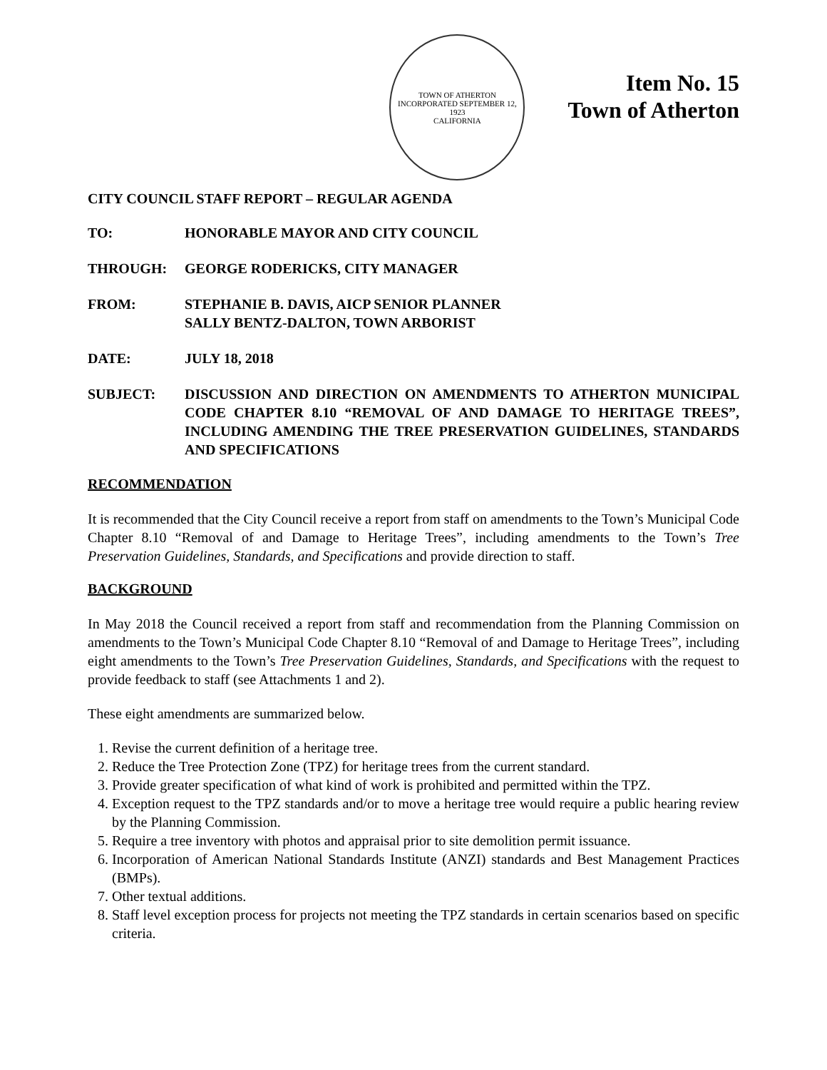TOWN OF ATHERTON
INCORPORATED SEPTEMBER 12, 1923
CALIFORNIA
Item No. 15
Town of Atherton
CITY COUNCIL STAFF REPORT – REGULAR AGENDA
TO: HONORABLE MAYOR AND CITY COUNCIL
THROUGH: GEORGE RODERICKS, CITY MANAGER
FROM: STEPHANIE B. DAVIS, AICP SENIOR PLANNER
SALLY BENTZ-DALTON, TOWN ARBORIST
DATE: JULY 18, 2018
SUBJECT: DISCUSSION AND DIRECTION ON AMENDMENTS TO ATHERTON MUNICIPAL CODE CHAPTER 8.10 “REMOVAL OF AND DAMAGE TO HERITAGE TREES”, INCLUDING AMENDING THE TREE PRESERVATION GUIDELINES, STANDARDS AND SPECIFICATIONS
RECOMMENDATION
It is recommended that the City Council receive a report from staff on amendments to the Town’s Municipal Code Chapter 8.10 “Removal of and Damage to Heritage Trees”, including amendments to the Town’s Tree Preservation Guidelines, Standards, and Specifications and provide direction to staff.
BACKGROUND
In May 2018 the Council received a report from staff and recommendation from the Planning Commission on amendments to the Town’s Municipal Code Chapter 8.10 “Removal of and Damage to Heritage Trees”, including eight amendments to the Town’s Tree Preservation Guidelines, Standards, and Specifications with the request to provide feedback to staff (see Attachments 1 and 2).
These eight amendments are summarized below.
1. Revise the current definition of a heritage tree.
2. Reduce the Tree Protection Zone (TPZ) for heritage trees from the current standard.
3. Provide greater specification of what kind of work is prohibited and permitted within the TPZ.
4. Exception request to the TPZ standards and/or to move a heritage tree would require a public hearing review by the Planning Commission.
5. Require a tree inventory with photos and appraisal prior to site demolition permit issuance.
6. Incorporation of American National Standards Institute (ANZI) standards and Best Management Practices (BMPs).
7. Other textual additions.
8. Staff level exception process for projects not meeting the TPZ standards in certain scenarios based on specific criteria.